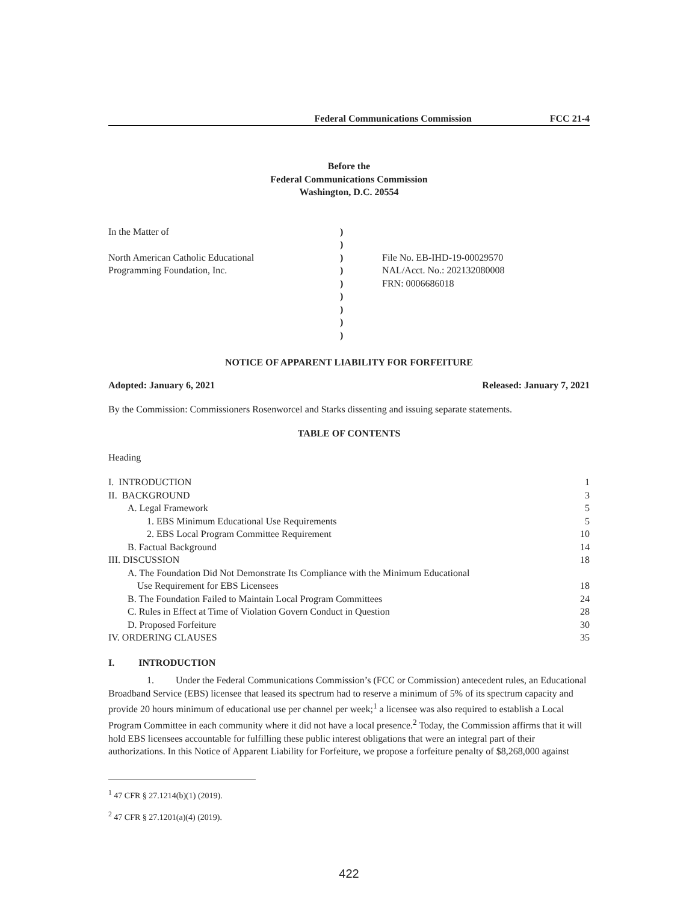Federal Communications Commission FCC 21-4
Before the
Federal Communications Commission
Washington, D.C. 20554
In the Matter of
North American Catholic Educational
Programming Foundation, Inc.
)
)
)
)
)
)
)
)
)
File No. EB-IHD-19-00029570
NAL/Acct. No.: 202132080008
FRN: 0006686018
NOTICE OF APPARENT LIABILITY FOR FORFEITURE
Adopted: January 6, 2021 Released: January 7, 2021
By the Commission: Commissioners Rosenworcel and Starks dissenting and issuing separate statements.
TABLE OF CONTENTS
Heading
| I. INTRODUCTION | 1 |
| II. BACKGROUND | 3 |
| A. Legal Framework | 5 |
| 1. EBS Minimum Educational Use Requirements | 5 |
| 2. EBS Local Program Committee Requirement | 10 |
| B. Factual Background | 14 |
| III. DISCUSSION | 18 |
| A. The Foundation Did Not Demonstrate Its Compliance with the Minimum Educational Use Requirement for EBS Licensees | 18 |
| B. The Foundation Failed to Maintain Local Program Committees | 24 |
| C. Rules in Effect at Time of Violation Govern Conduct in Question | 28 |
| D. Proposed Forfeiture | 30 |
| IV. ORDERING CLAUSES | 35 |
I. INTRODUCTION
1. Under the Federal Communications Commission’s (FCC or Commission) antecedent rules, an Educational Broadband Service (EBS) licensee that leased its spectrum had to reserve a minimum of 5% of its spectrum capacity and provide 20 hours minimum of educational use per channel per week;<sup>1</sup> a licensee was also required to establish a Local Program Committee in each community where it did not have a local presence.<sup>2</sup> Today, the Commission affirms that it will hold EBS licensees accountable for fulfilling these public interest obligations that were an integral part of their authorizations. In this Notice of Apparent Liability for Forfeiture, we propose a forfeiture penalty of $8,268,000 against
<sup>1</sup> 47 CFR § 27.1214(b)(1) (2019).
<sup>2</sup> 47 CFR § 27.1201(a)(4) (2019).
422